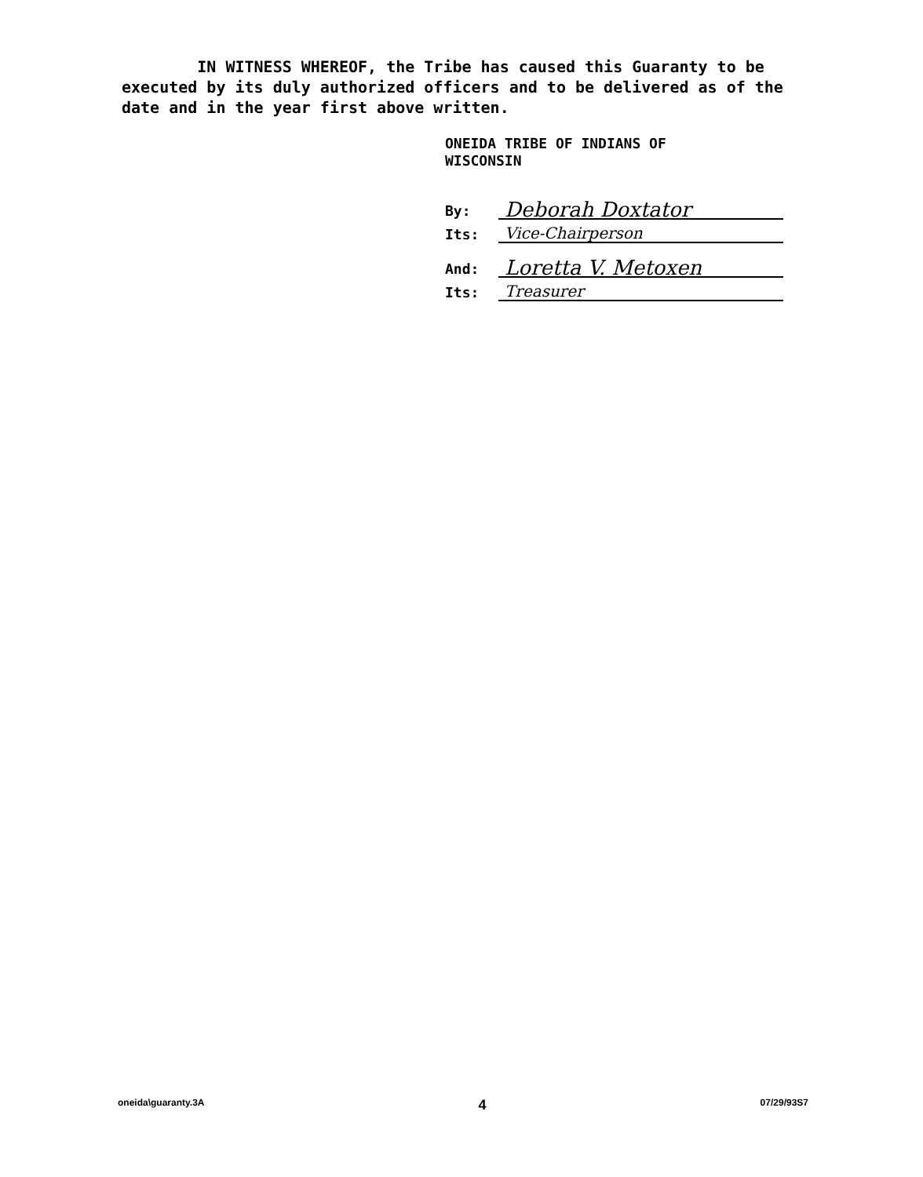IN WITNESS WHEREOF, the Tribe has caused this Guaranty to be executed by its duly authorized officers and to be delivered as of the date and in the year first above written.
ONEIDA TRIBE OF INDIANS OF
WISCONSIN
By: Deborah Doxtator
Its: Vice-Chairperson
And: Loretta V. Metoxen
Its: Treasurer
oneida\guaranty.3A 4 07/29/93S7